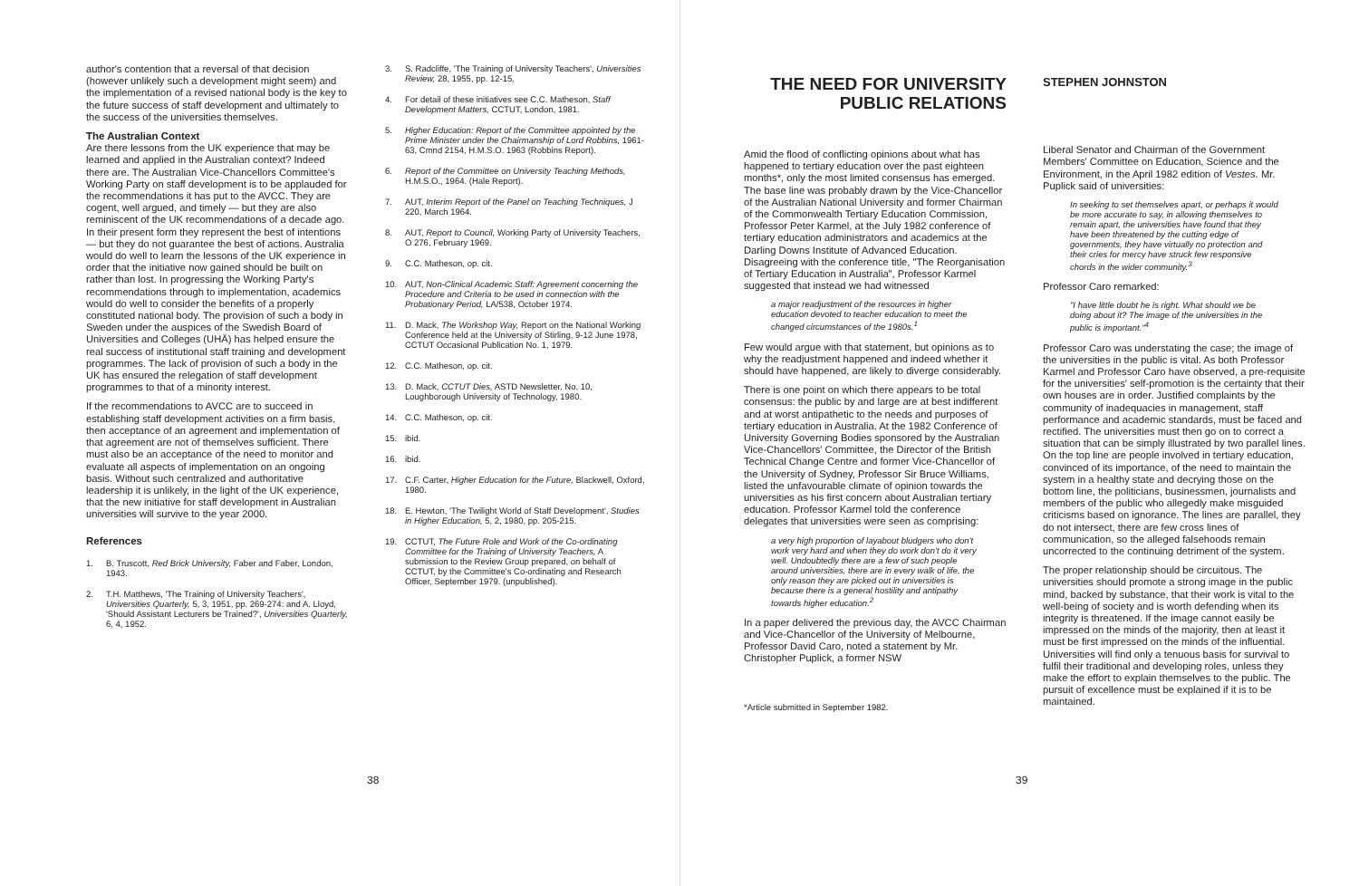author's contention that a reversal of that decision (however unlikely such a development might seem) and the implementation of a revised national body is the key to the future success of staff development and ultimately to the success of the universities themselves.
The Australian Context
Are there lessons from the UK experience that may be learned and applied in the Australian context? Indeed there are. The Australian Vice-Chancellors Committee's Working Party on staff development is to be applauded for the recommendations it has put to the AVCC. They are cogent, well argued, and timely — but they are also reminiscent of the UK recommendations of a decade ago. In their present form they represent the best of intentions — but they do not guarantee the best of actions. Australia would do well to learn the lessons of the UK experience in order that the initiative now gained should be built on rather than lost. In progressing the Working Party's recommendations through to implementation, academics would do well to consider the benefits of a properly constituted national body. The provision of such a body in Sweden under the auspices of the Swedish Board of Universities and Colleges (UHÄ) has helped ensure the real success of institutional staff training and development programmes. The lack of provision of such a body in the UK has ensured the relegation of staff development programmes to that of a minority interest.
If the recommendations to AVCC are to succeed in establishing staff development activities on a firm basis, then acceptance of an agreement and implementation of that agreement are not of themselves sufficient. There must also be an acceptance of the need to monitor and evaluate all aspects of implementation on an ongoing basis. Without such centralized and authoritative leadership it is unlikely, in the light of the UK experience, that the new initiative for staff development in Australian universities will survive to the year 2000.
References
1. B. Truscott, Red Brick University, Faber and Faber, London, 1943.
2. T.H. Matthews, 'The Training of University Teachers', Universities Quarterly, 5, 3, 1951, pp. 269-274: and A. Lloyd, 'Should Assistant Lecturers be Trained?', Universities Quarterly, 6, 4, 1952.
3. S. Radcliffe, 'The Training of University Teachers', Universities Review, 28, 1955, pp. 12-15.
4. For detail of these initiatives see C.C. Matheson, Staff Development Matters, CCTUT, London, 1981.
5. Higher Education: Report of the Committee appointed by the Prime Minister under the Chairmanship of Lord Robbins, 1961-63, Cmnd 2154, H.M.S.O. 1963 (Robbins Report).
6. Report of the Committee on University Teaching Methods, H.M.S.O., 1964. (Hale Report).
7. AUT, Interim Report of the Panel on Teaching Techniques, J 220, March 1964.
8. AUT, Report to Council, Working Party of University Teachers, O 276, February 1969.
9. C.C. Matheson, op. cit.
10. AUT, Non-Clinical Academic Staff: Agreement concerning the Procedure and Criteria to be used in connection with the Probationary Period, LA/538, October 1974.
11. D. Mack, The Workshop Way, Report on the National Working Conference held at the University of Stirling, 9-12 June 1978, CCTUT Occasional Publication No. 1, 1979.
12. C.C. Matheson, op. cit.
13. D. Mack, CCTUT Dies, ASTD Newsletter, No. 10, Loughborough University of Technology, 1980.
14. C.C. Matheson, op. cit.
15. ibid.
16. ibid.
17. C.F. Carter, Higher Education for the Future, Blackwell, Oxford, 1980.
18. E. Hewton, 'The Twilight World of Staff Development', Studies in Higher Education, 5, 2, 1980, pp. 205-215.
19. CCTUT, The Future Role and Work of the Co-ordinating Committee for the Training of University Teachers, A submission to the Review Group prepared, on behalf of CCTUT, by the Committee's Co-ordinating and Research Officer, September 1979. (unpublished).
38
THE NEED FOR UNIVERSITY PUBLIC RELATIONS
Amid the flood of conflicting opinions about what has happened to tertiary education over the past eighteen months*, only the most limited consensus has emerged. The base line was probably drawn by the Vice-Chancellor of the Australian National University and former Chairman of the Commonwealth Tertiary Education Commission, Professor Peter Karmel, at the July 1982 conference of tertiary education administrators and academics at the Darling Downs Institute of Advanced Education. Disagreeing with the conference title, "The Reorganisation of Tertiary Education in Australia", Professor Karmel suggested that instead we had witnessed
a major readjustment of the resources in higher education devoted to teacher education to meet the changed circumstances of the 1980s.<sup>1</sup>
Few would argue with that statement, but opinions as to why the readjustment happened and indeed whether it should have happened, are likely to diverge considerably.
There is one point on which there appears to be total consensus: the public by and large are at best indifferent and at worst antipathetic to the needs and purposes of tertiary education in Australia. At the 1982 Conference of University Governing Bodies sponsored by the Australian Vice-Chancellors' Committee, the Director of the British Technical Change Centre and former Vice-Chancellor of the University of Sydney, Professor Sir Bruce Williams, listed the unfavourable climate of opinion towards the universities as his first concern about Australian tertiary education. Professor Karmel told the conference delegates that universities were seen as comprising:
a very high proportion of layabout bludgers who don't work very hard and when they do work don't do it very well. Undoubtedly there are a few of such people around universities, there are in every walk of life, the only reason they are picked out in universities is because there is a general hostility and antipathy towards higher education.<sup>2</sup>
In a paper delivered the previous day, the AVCC Chairman and Vice-Chancellor of the University of Melbourne, Professor David Caro, noted a statement by Mr. Christopher Puplick, a former NSW
*Article submitted in September 1982.
STEPHEN JOHNSTON
Liberal Senator and Chairman of the Government Members' Committee on Education, Science and the Environment, in the April 1982 edition of Vestes. Mr. Puplick said of universities:
In seeking to set themselves apart, or perhaps it would be more accurate to say, in allowing themselves to remain apart, the universities have found that they have been threatened by the cutting edge of governments, they have virtually no protection and their cries for mercy have struck few responsive chords in the wider community.<sup>3</sup>
Professor Caro remarked:
"I have little doubt he is right. What should we be doing about it? The image of the universities in the public is important."<sup>4</sup>
Professor Caro was understating the case; the image of the universities in the public is vital. As both Professor Karmel and Professor Caro have observed, a pre-requisite for the universities' self-promotion is the certainty that their own houses are in order. Justified complaints by the community of inadequacies in management, staff performance and academic standards, must be faced and rectified. The universities must then go on to correct a situation that can be simply illustrated by two parallel lines. On the top line are people involved in tertiary education, convinced of its importance, of the need to maintain the system in a healthy state and decrying those on the bottom line, the politicians, businessmen, journalists and members of the public who allegedly make misguided criticisms based on ignorance. The lines are parallel, they do not intersect, there are few cross lines of communication, so the alleged falsehoods remain uncorrected to the continuing detriment of the system.
The proper relationship should be circuitous. The universities should promote a strong image in the public mind, backed by substance, that their work is vital to the well-being of society and is worth defending when its integrity is threatened. If the image cannot easily be impressed on the minds of the majority, then at least it must be first impressed on the minds of the influential. Universities will find only a tenuous basis for survival to fulfil their traditional and developing roles, unless they make the effort to explain themselves to the public. The pursuit of excellence must be explained if it is to be maintained.
39